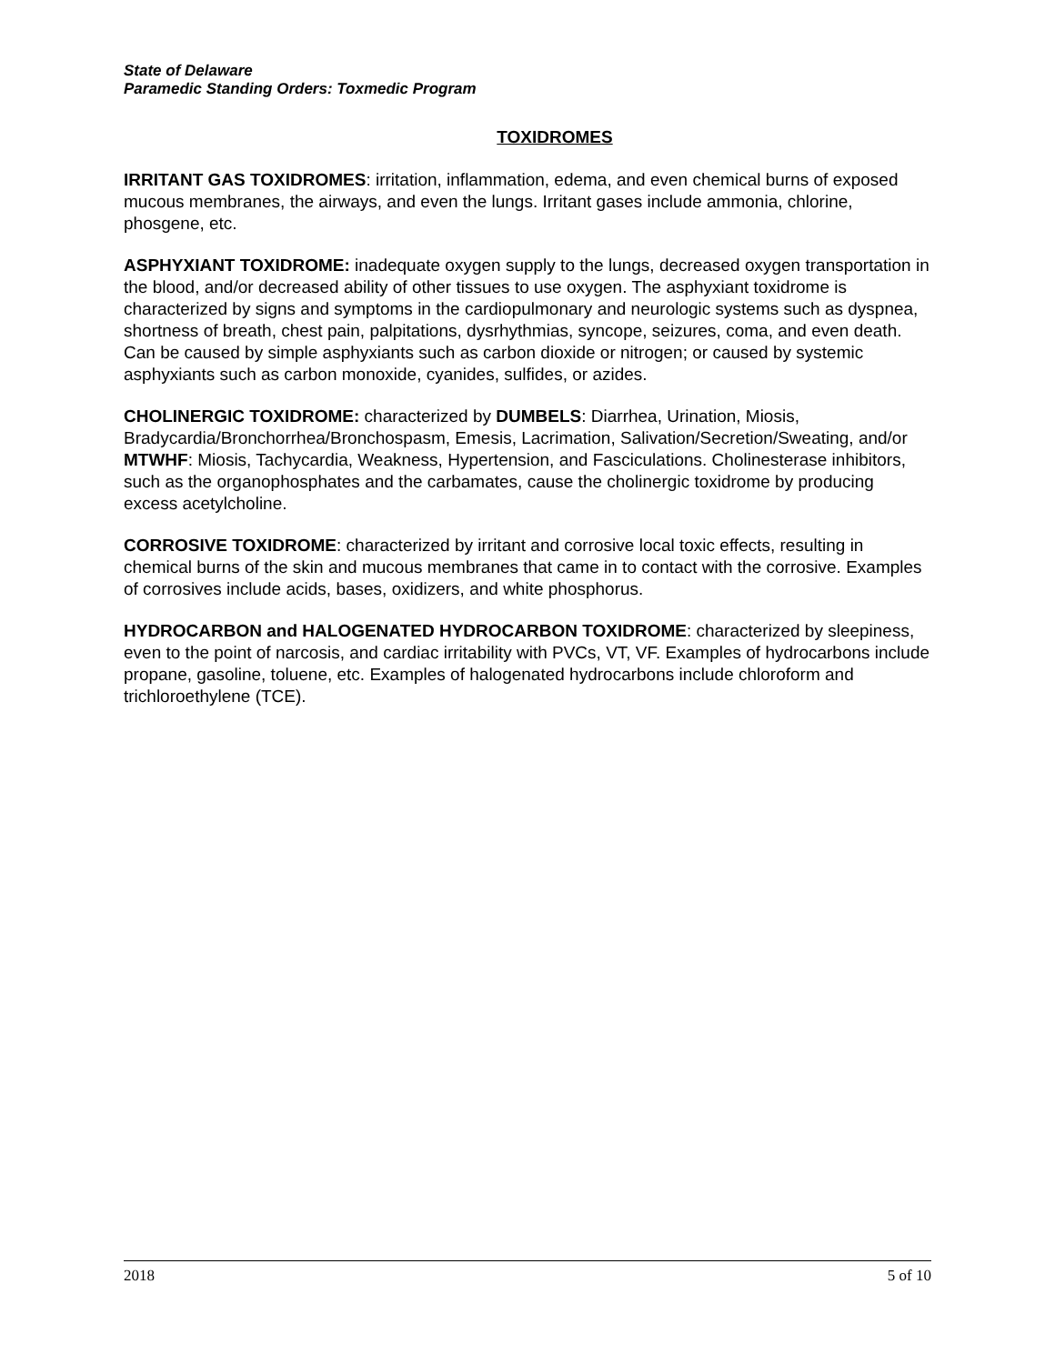State of Delaware
Paramedic Standing Orders: Toxmedic Program
TOXIDROMES
IRRITANT GAS TOXIDROMES: irritation, inflammation, edema, and even chemical burns of exposed mucous membranes, the airways, and even the lungs. Irritant gases include ammonia, chlorine, phosgene, etc.
ASPHYXIANT TOXIDROME: inadequate oxygen supply to the lungs, decreased oxygen transportation in the blood, and/or decreased ability of other tissues to use oxygen. The asphyxiant toxidrome is characterized by signs and symptoms in the cardiopulmonary and neurologic systems such as dyspnea, shortness of breath, chest pain, palpitations, dysrhythmias, syncope, seizures, coma, and even death. Can be caused by simple asphyxiants such as carbon dioxide or nitrogen; or caused by systemic asphyxiants such as carbon monoxide, cyanides, sulfides, or azides.
CHOLINERGIC TOXIDROME: characterized by DUMBELS: Diarrhea, Urination, Miosis, Bradycardia/Bronchorrhea/Bronchospasm, Emesis, Lacrimation, Salivation/Secretion/Sweating, and/or MTWHF: Miosis, Tachycardia, Weakness, Hypertension, and Fasciculations. Cholinesterase inhibitors, such as the organophosphates and the carbamates, cause the cholinergic toxidrome by producing excess acetylcholine.
CORROSIVE TOXIDROME: characterized by irritant and corrosive local toxic effects, resulting in chemical burns of the skin and mucous membranes that came in to contact with the corrosive. Examples of corrosives include acids, bases, oxidizers, and white phosphorus.
HYDROCARBON and HALOGENATED HYDROCARBON TOXIDROME: characterized by sleepiness, even to the point of narcosis, and cardiac irritability with PVCs, VT, VF. Examples of hydrocarbons include propane, gasoline, toluene, etc. Examples of halogenated hydrocarbons include chloroform and trichloroethylene (TCE).
2018 5 of 10